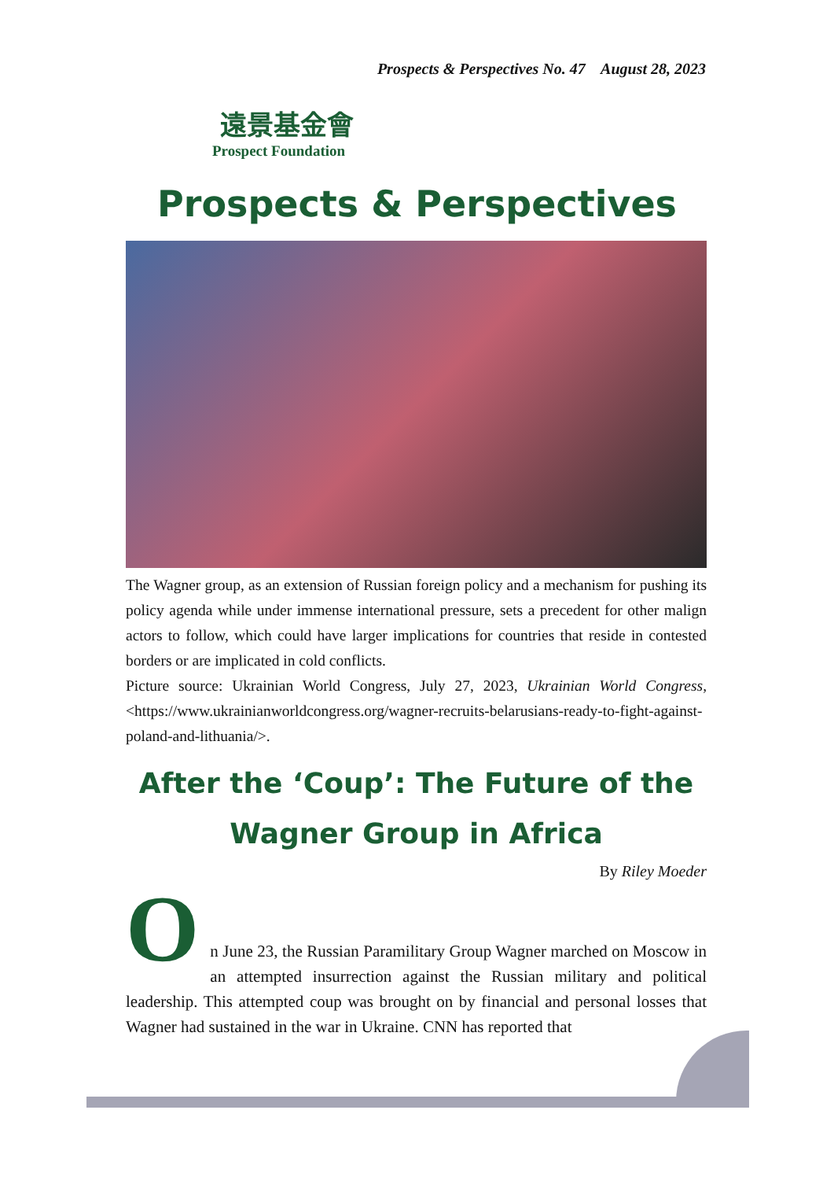Prospects & Perspectives No. 47 August 28, 2023
遠景基金會
Prospect Foundation
Prospects & Perspectives
The Wagner group, as an extension of Russian foreign policy and a mechanism for pushing its policy agenda while under immense international pressure, sets a precedent for other malign actors to follow, which could have larger implications for countries that reside in contested borders or are implicated in cold conflicts.
Picture source: Ukrainian World Congress, July 27, 2023, Ukrainian World Congress, <https://www.ukrainianworldcongress.org/wagner-recruits-belarusians-ready-to-fight-against-poland-and-lithuania/>.
After the ‘Coup’: The Future of the Wagner Group in Africa
By Riley Moeder
O
n June 23, the Russian Paramilitary Group Wagner marched on Moscow in an attempted insurrection against the Russian military and political leadership. This attempted coup was brought on by financial and personal losses that Wagner had sustained in the war in Ukraine. CNN has reported that